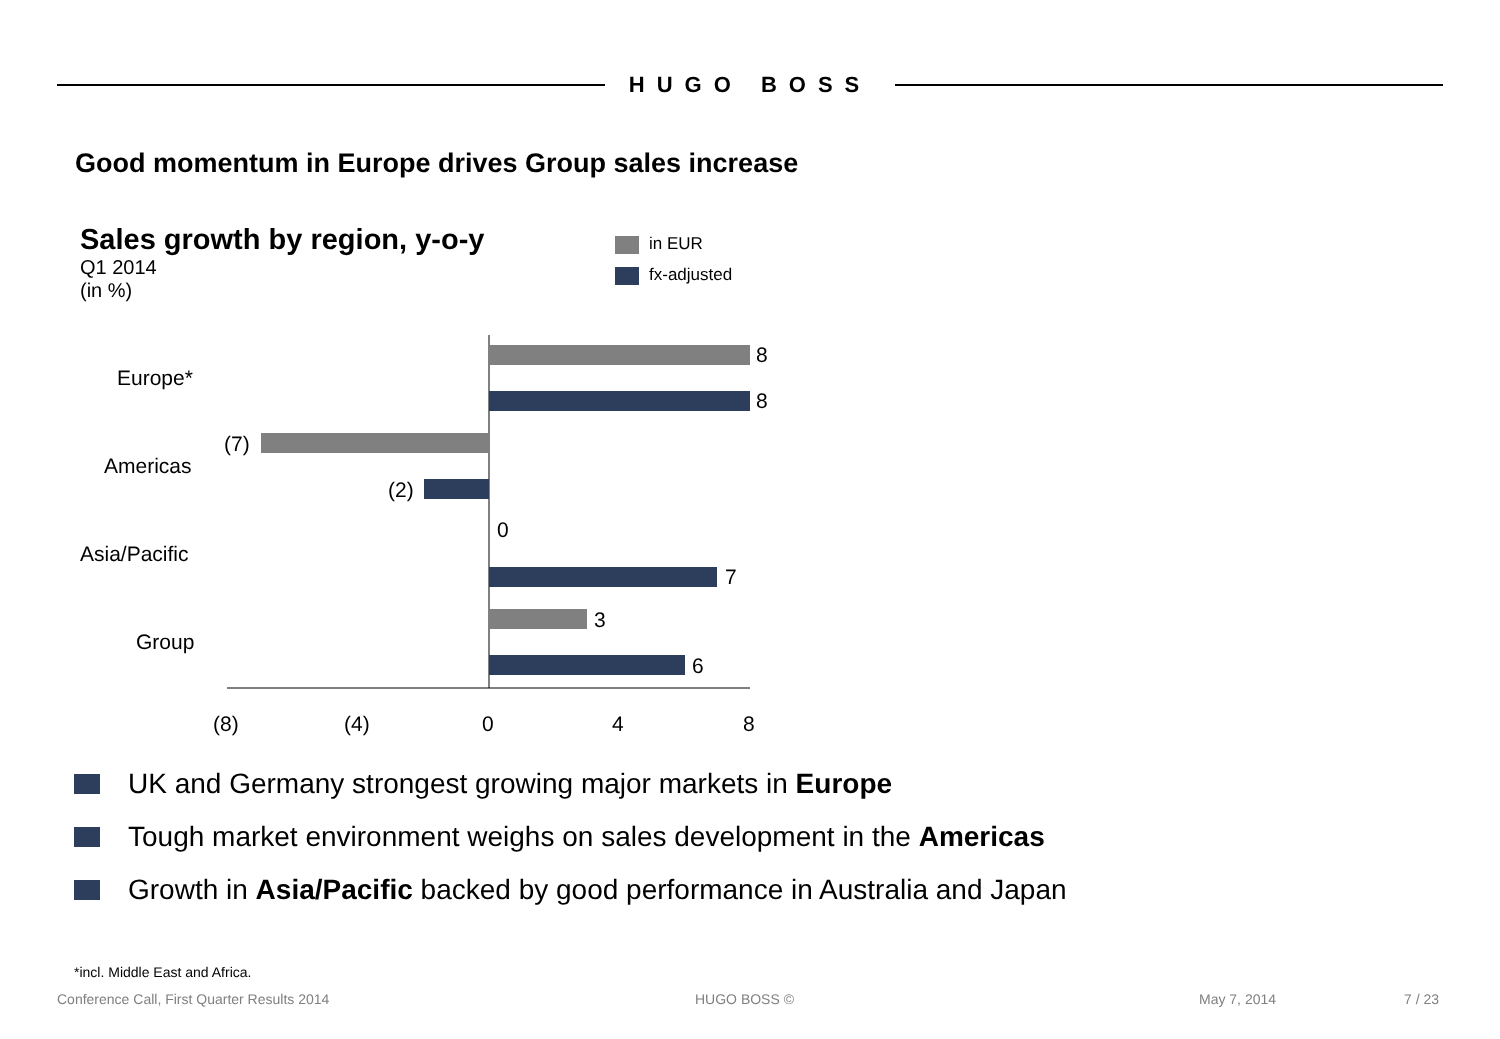HUGO BOSS
Good momentum in Europe drives Group sales increase
Sales growth by region, y-o-y
Q1 2014
(in %)
in EUR
fx-adjusted
Europe*
Americas
Asia/Pacific
Group
8
8
(7)
(2)
0
7
3
6
(8) (4) 0 4 8
UK and Germany strongest growing major markets in Europe
Tough market environment weighs on sales development in the Americas
Growth in Asia/Pacific backed by good performance in Australia and Japan
*incl. Middle East and Africa.
Conference Call, First Quarter Results 2014
HUGO BOSS © May 7, 2014 7 / 23